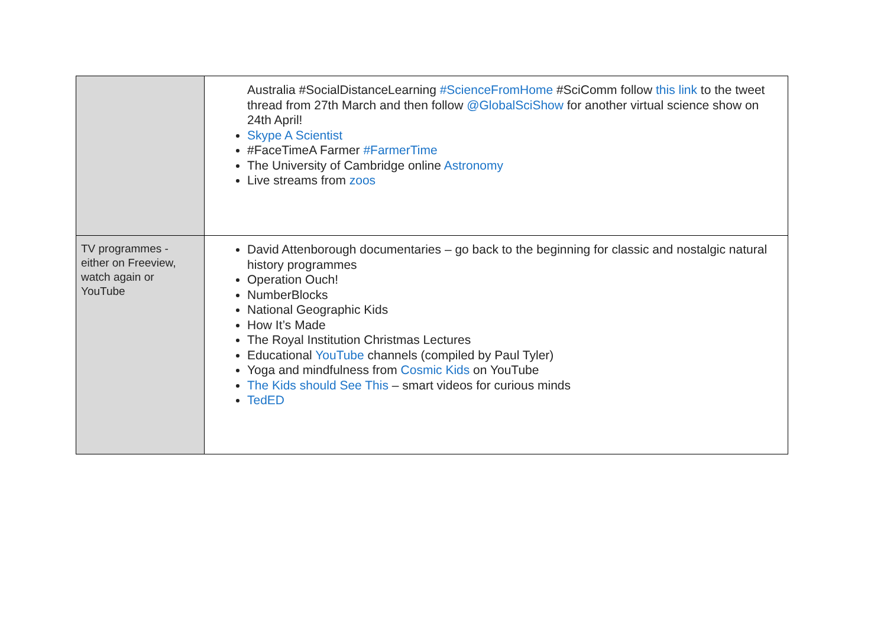| | Australia #SocialDistanceLearning #ScienceFromHome #SciComm follow this link to the tweet thread from 27th March and then follow @GlobalSciShow for another virtual science show on 24th April! Skype A Scientist #FaceTimeA Farmer #FarmerTime The University of Cambridge online Astronomy Live streams from zoos |
| TV programmes - either on Freeview, watch again or YouTube | David Attenborough documentaries – go back to the beginning for classic and nostalgic natural history programmes Operation Ouch! NumberBlocks National Geographic Kids How It’s Made The Royal Institution Christmas Lectures Educational YouTube channels (compiled by Paul Tyler) Yoga and mindfulness from Cosmic Kids on YouTube The Kids should See This – smart videos for curious minds TedED |